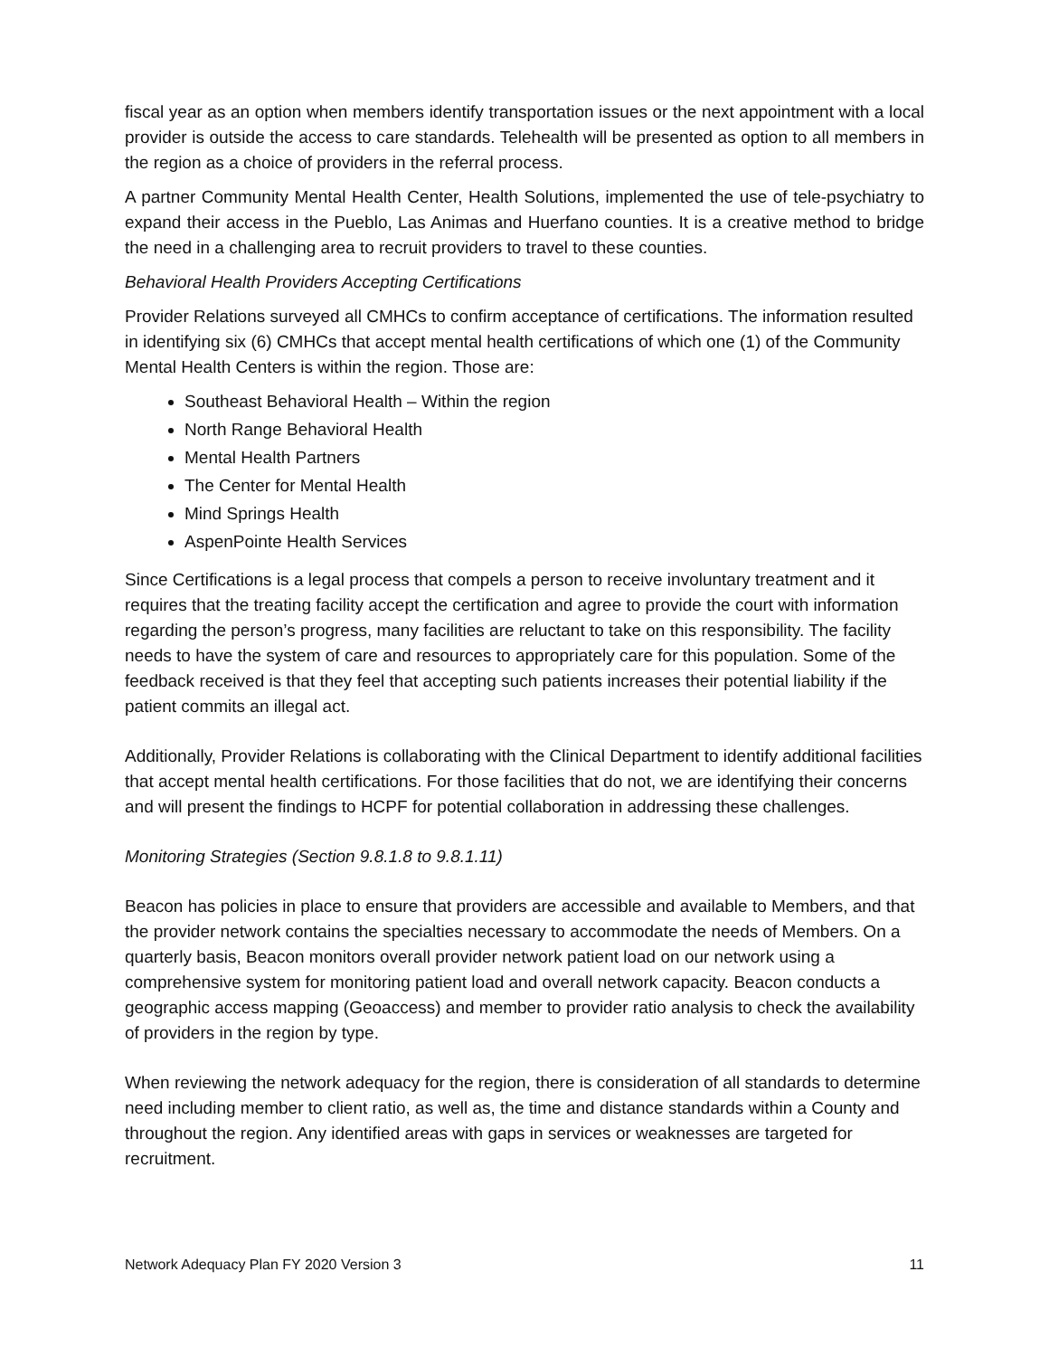fiscal year as an option when members identify transportation issues or the next appointment with a local provider is outside the access to care standards. Telehealth will be presented as option to all members in the region as a choice of providers in the referral process.
A partner Community Mental Health Center, Health Solutions, implemented the use of tele-psychiatry to expand their access in the Pueblo, Las Animas and Huerfano counties. It is a creative method to bridge the need in a challenging area to recruit providers to travel to these counties.
Behavioral Health Providers Accepting Certifications
Provider Relations surveyed all CMHCs to confirm acceptance of certifications. The information resulted in identifying six (6) CMHCs that accept mental health certifications of which one (1) of the Community Mental Health Centers is within the region. Those are:
Southeast Behavioral Health – Within the region
North Range Behavioral Health
Mental Health Partners
The Center for Mental Health
Mind Springs Health
AspenPointe Health Services
Since Certifications is a legal process that compels a person to receive involuntary treatment and it requires that the treating facility accept the certification and agree to provide the court with information regarding the person’s progress, many facilities are reluctant to take on this responsibility. The facility needs to have the system of care and resources to appropriately care for this population. Some of the feedback received is that they feel that accepting such patients increases their potential liability if the patient commits an illegal act.
Additionally, Provider Relations is collaborating with the Clinical Department to identify additional facilities that accept mental health certifications. For those facilities that do not, we are identifying their concerns and will present the findings to HCPF for potential collaboration in addressing these challenges.
Monitoring Strategies (Section 9.8.1.8 to 9.8.1.11)
Beacon has policies in place to ensure that providers are accessible and available to Members, and that the provider network contains the specialties necessary to accommodate the needs of Members. On a quarterly basis, Beacon monitors overall provider network patient load on our network using a comprehensive system for monitoring patient load and overall network capacity. Beacon conducts a geographic access mapping (Geoaccess) and member to provider ratio analysis to check the availability of providers in the region by type.
When reviewing the network adequacy for the region, there is consideration of all standards to determine need including member to client ratio, as well as, the time and distance standards within a County and throughout the region. Any identified areas with gaps in services or weaknesses are targeted for recruitment.
Network Adequacy Plan FY 2020 Version 3 11